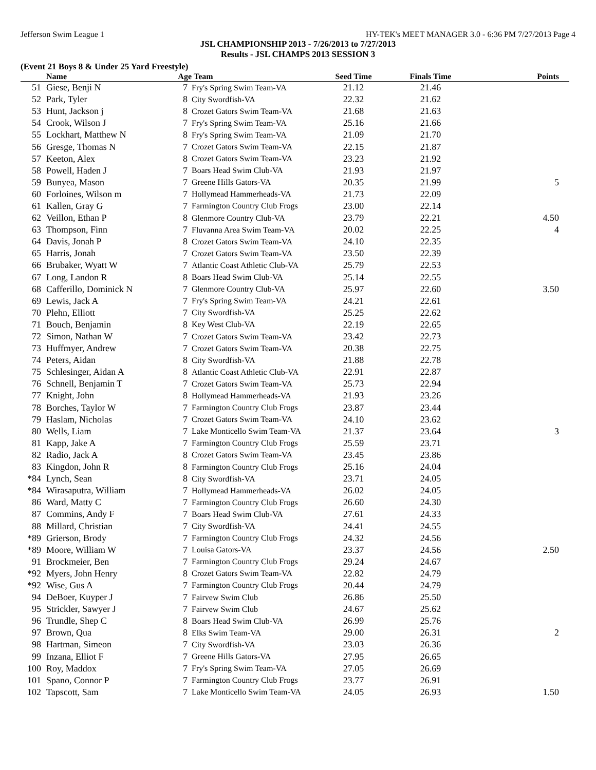Jefferson Swim League 1 HY-TEK's MEET MANAGER 3.0 - 6:36 PM 7/27/2013 Page 4
JSL CHAMPIONSHIP 2013 - 7/26/2013 to 7/27/2013
Results - JSL CHAMPS 2013 SESSION 3
(Event 21 Boys 8 & Under 25 Yard Freestyle)
| | Name | Age | Team | Seed Time | Finals Time | Points |
| --- | --- | --- | --- | --- | --- | --- |
| 51 | Giese, Benji N | 7 | Fry's Spring Swim Team-VA | 21.12 | 21.46 | |
| 52 | Park, Tyler | 8 | City Swordfish-VA | 22.32 | 21.62 | |
| 53 | Hunt, Jackson j | 8 | Crozet Gators Swim Team-VA | 21.68 | 21.63 | |
| 54 | Crook, Wilson J | 7 | Fry's Spring Swim Team-VA | 25.16 | 21.66 | |
| 55 | Lockhart, Matthew N | 8 | Fry's Spring Swim Team-VA | 21.09 | 21.70 | |
| 56 | Gresge, Thomas N | 7 | Crozet Gators Swim Team-VA | 22.15 | 21.87 | |
| 57 | Keeton, Alex | 8 | Crozet Gators Swim Team-VA | 23.23 | 21.92 | |
| 58 | Powell, Haden J | 7 | Boars Head Swim Club-VA | 21.93 | 21.97 | |
| 59 | Bunyea, Mason | 7 | Greene Hills Gators-VA | 20.35 | 21.99 | 5 |
| 60 | Forloines, Wilson m | 7 | Hollymead Hammerheads-VA | 21.73 | 22.09 | |
| 61 | Kallen, Gray G | 7 | Farmington Country Club Frogs | 23.00 | 22.14 | |
| 62 | Veillon, Ethan P | 8 | Glenmore Country Club-VA | 23.79 | 22.21 | 4.50 |
| 63 | Thompson, Finn | 7 | Fluvanna Area Swim Team-VA | 20.02 | 22.25 | 4 |
| 64 | Davis, Jonah P | 8 | Crozet Gators Swim Team-VA | 24.10 | 22.35 | |
| 65 | Harris, Jonah | 7 | Crozet Gators Swim Team-VA | 23.50 | 22.39 | |
| 66 | Brubaker, Wyatt W | 7 | Atlantic Coast Athletic Club-VA | 25.79 | 22.53 | |
| 67 | Long, Landon R | 8 | Boars Head Swim Club-VA | 25.14 | 22.55 | |
| 68 | Cafferillo, Dominick N | 7 | Glenmore Country Club-VA | 25.97 | 22.60 | 3.50 |
| 69 | Lewis, Jack A | 7 | Fry's Spring Swim Team-VA | 24.21 | 22.61 | |
| 70 | Plehn, Elliott | 7 | City Swordfish-VA | 25.25 | 22.62 | |
| 71 | Bouch, Benjamin | 8 | Key West Club-VA | 22.19 | 22.65 | |
| 72 | Simon, Nathan W | 7 | Crozet Gators Swim Team-VA | 23.42 | 22.73 | |
| 73 | Huffmyer, Andrew | 7 | Crozet Gators Swim Team-VA | 20.38 | 22.75 | |
| 74 | Peters, Aidan | 8 | City Swordfish-VA | 21.88 | 22.78 | |
| 75 | Schlesinger, Aidan A | 8 | Atlantic Coast Athletic Club-VA | 22.91 | 22.87 | |
| 76 | Schnell, Benjamin T | 7 | Crozet Gators Swim Team-VA | 25.73 | 22.94 | |
| 77 | Knight, John | 8 | Hollymead Hammerheads-VA | 21.93 | 23.26 | |
| 78 | Borches, Taylor W | 7 | Farmington Country Club Frogs | 23.87 | 23.44 | |
| 79 | Haslam, Nicholas | 7 | Crozet Gators Swim Team-VA | 24.10 | 23.62 | |
| 80 | Wells, Liam | 7 | Lake Monticello Swim Team-VA | 21.37 | 23.64 | 3 |
| 81 | Kapp, Jake A | 7 | Farmington Country Club Frogs | 25.59 | 23.71 | |
| 82 | Radio, Jack A | 8 | Crozet Gators Swim Team-VA | 23.45 | 23.86 | |
| 83 | Kingdon, John R | 8 | Farmington Country Club Frogs | 25.16 | 24.04 | |
| *84 | Lynch, Sean | 8 | City Swordfish-VA | 23.71 | 24.05 | |
| *84 | Wirasaputra, William | 7 | Hollymead Hammerheads-VA | 26.02 | 24.05 | |
| 86 | Ward, Matty C | 7 | Farmington Country Club Frogs | 26.60 | 24.30 | |
| 87 | Commins, Andy F | 7 | Boars Head Swim Club-VA | 27.61 | 24.33 | |
| 88 | Millard, Christian | 7 | City Swordfish-VA | 24.41 | 24.55 | |
| *89 | Grierson, Brody | 7 | Farmington Country Club Frogs | 24.32 | 24.56 | |
| *89 | Moore, William W | 7 | Louisa Gators-VA | 23.37 | 24.56 | 2.50 |
| 91 | Brockmeier, Ben | 7 | Farmington Country Club Frogs | 29.24 | 24.67 | |
| *92 | Myers, John Henry | 8 | Crozet Gators Swim Team-VA | 22.82 | 24.79 | |
| *92 | Wise, Gus A | 7 | Farmington Country Club Frogs | 20.44 | 24.79 | |
| 94 | DeBoer, Kuyper J | 7 | Fairvew Swim Club | 26.86 | 25.50 | |
| 95 | Strickler, Sawyer J | 7 | Fairvew Swim Club | 24.67 | 25.62 | |
| 96 | Trundle, Shep C | 8 | Boars Head Swim Club-VA | 26.99 | 25.76 | |
| 97 | Brown, Qua | 8 | Elks Swim Team-VA | 29.00 | 26.31 | 2 |
| 98 | Hartman, Simeon | 7 | City Swordfish-VA | 23.03 | 26.36 | |
| 99 | Inzana, Elliot F | 7 | Greene Hills Gators-VA | 27.95 | 26.65 | |
| 100 | Roy, Maddox | 7 | Fry's Spring Swim Team-VA | 27.05 | 26.69 | |
| 101 | Spano, Connor P | 7 | Farmington Country Club Frogs | 23.77 | 26.91 | |
| 102 | Tapscott, Sam | 7 | Lake Monticello Swim Team-VA | 24.05 | 26.93 | 1.50 |